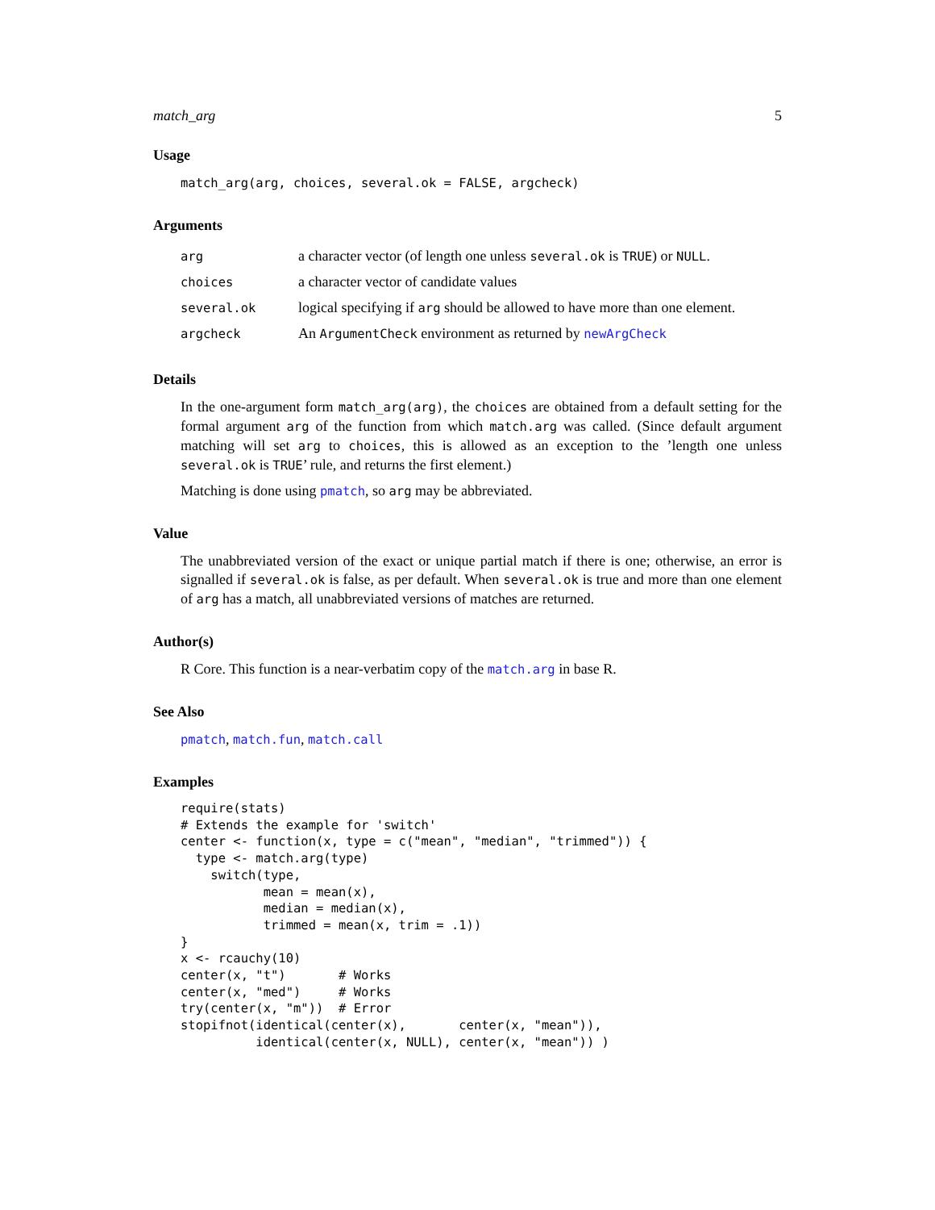match_arg 5
Usage
match_arg(arg, choices, several.ok = FALSE, argcheck)
Arguments
| arg | a character vector (of length one unless several.ok is TRUE ) or NULL . |
| choices | a character vector of candidate values |
| several.ok | logical specifying if arg should be allowed to have more than one element. |
| argcheck | An ArgumentCheck environment as returned by newArgCheck |
Details
In the one-argument form match_arg(arg), the choices are obtained from a default setting for the formal argument arg of the function from which match.arg was called. (Since default argument matching will set arg to choices, this is allowed as an exception to the ’length one unless several.ok is TRUE’ rule, and returns the first element.)
Matching is done using pmatch, so arg may be abbreviated.
Value
The unabbreviated version of the exact or unique partial match if there is one; otherwise, an error is signalled if several.ok is false, as per default. When several.ok is true and more than one element of arg has a match, all unabbreviated versions of matches are returned.
Author(s)
R Core. This function is a near-verbatim copy of the match.arg in base R.
See Also
pmatch, match.fun, match.call
Examples
require(stats)
# Extends the example for 'switch'
center <- function(x, type = c("mean", "median", "trimmed")) {
  type <- match.arg(type)
    switch(type,
           mean = mean(x),
           median = median(x),
           trimmed = mean(x, trim = .1))
}
x <- rcauchy(10)
center(x, "t")       # Works
center(x, "med")     # Works
try(center(x, "m"))  # Error
stopifnot(identical(center(x),       center(x, "mean")),
          identical(center(x, NULL), center(x, "mean")) )